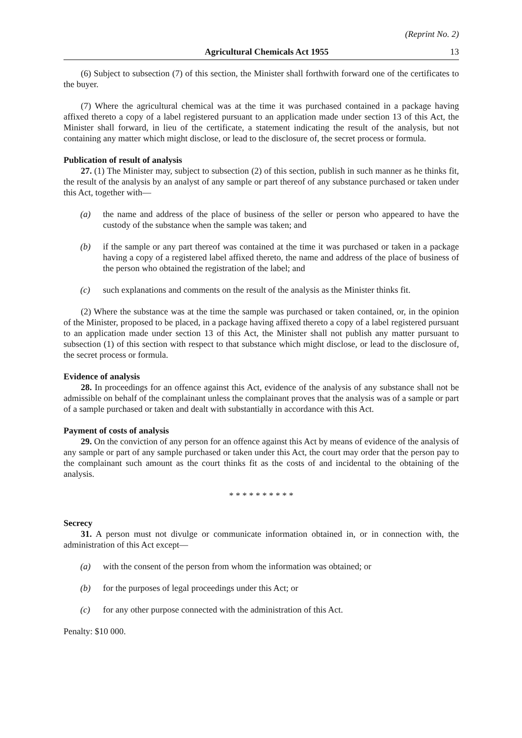(Reprint No. 2)
Agricultural Chemicals Act 1955 13
(6) Subject to subsection (7) of this section, the Minister shall forthwith forward one of the certificates to the buyer.
(7) Where the agricultural chemical was at the time it was purchased contained in a package having affixed thereto a copy of a label registered pursuant to an application made under section 13 of this Act, the Minister shall forward, in lieu of the certificate, a statement indicating the result of the analysis, but not containing any matter which might disclose, or lead to the disclosure of, the secret process or formula.
Publication of result of analysis
27. (1) The Minister may, subject to subsection (2) of this section, publish in such manner as he thinks fit, the result of the analysis by an analyst of any sample or part thereof of any substance purchased or taken under this Act, together with—
(a) the name and address of the place of business of the seller or person who appeared to have the custody of the substance when the sample was taken; and
(b) if the sample or any part thereof was contained at the time it was purchased or taken in a package having a copy of a registered label affixed thereto, the name and address of the place of business of the person who obtained the registration of the label; and
(c) such explanations and comments on the result of the analysis as the Minister thinks fit.
(2) Where the substance was at the time the sample was purchased or taken contained, or, in the opinion of the Minister, proposed to be placed, in a package having affixed thereto a copy of a label registered pursuant to an application made under section 13 of this Act, the Minister shall not publish any matter pursuant to subsection (1) of this section with respect to that substance which might disclose, or lead to the disclosure of, the secret process or formula.
Evidence of analysis
28. In proceedings for an offence against this Act, evidence of the analysis of any substance shall not be admissible on behalf of the complainant unless the complainant proves that the analysis was of a sample or part of a sample purchased or taken and dealt with substantially in accordance with this Act.
Payment of costs of analysis
29. On the conviction of any person for an offence against this Act by means of evidence of the analysis of any sample or part of any sample purchased or taken under this Act, the court may order that the person pay to the complainant such amount as the court thinks fit as the costs of and incidental to the obtaining of the analysis.
* * * * * * * * * *
Secrecy
31. A person must not divulge or communicate information obtained in, or in connection with, the administration of this Act except—
(a) with the consent of the person from whom the information was obtained; or
(b) for the purposes of legal proceedings under this Act; or
(c) for any other purpose connected with the administration of this Act.
Penalty: $10 000.